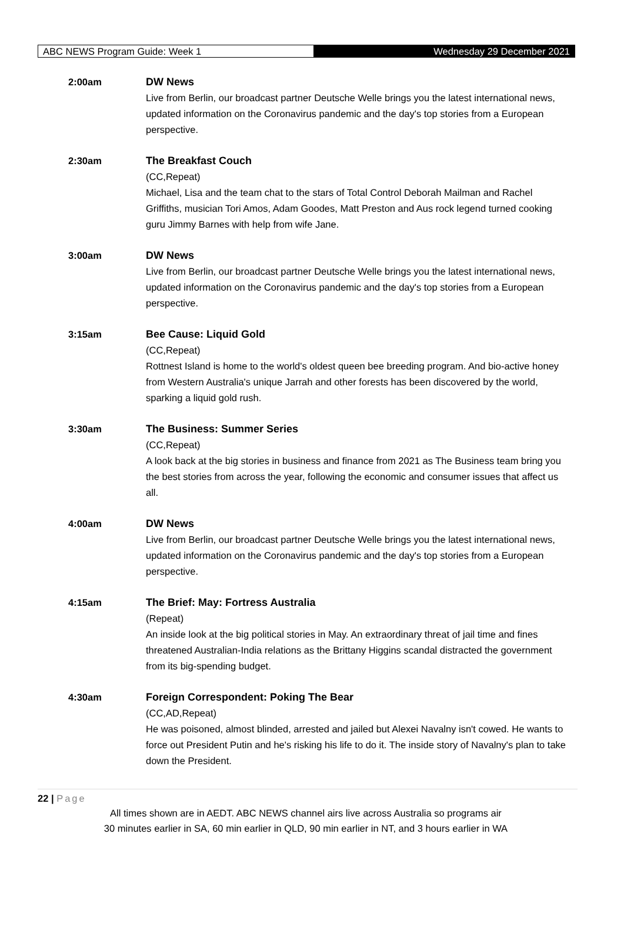ABC NEWS Program Guide: Week 1 Wednesday 29 December 2021
2:00am DW News
Live from Berlin, our broadcast partner Deutsche Welle brings you the latest international news, updated information on the Coronavirus pandemic and the day's top stories from a European perspective.
2:30am The Breakfast Couch
(CC,Repeat)
Michael, Lisa and the team chat to the stars of Total Control Deborah Mailman and Rachel Griffiths, musician Tori Amos, Adam Goodes, Matt Preston and Aus rock legend turned cooking guru Jimmy Barnes with help from wife Jane.
3:00am DW News
Live from Berlin, our broadcast partner Deutsche Welle brings you the latest international news, updated information on the Coronavirus pandemic and the day's top stories from a European perspective.
3:15am Bee Cause: Liquid Gold
(CC,Repeat)
Rottnest Island is home to the world's oldest queen bee breeding program. And bio-active honey from Western Australia's unique Jarrah and other forests has been discovered by the world, sparking a liquid gold rush.
3:30am The Business: Summer Series
(CC,Repeat)
A look back at the big stories in business and finance from 2021 as The Business team bring you the best stories from across the year, following the economic and consumer issues that affect us all.
4:00am DW News
Live from Berlin, our broadcast partner Deutsche Welle brings you the latest international news, updated information on the Coronavirus pandemic and the day's top stories from a European perspective.
4:15am The Brief: May: Fortress Australia
(Repeat)
An inside look at the big political stories in May. An extraordinary threat of jail time and fines threatened Australian-India relations as the Brittany Higgins scandal distracted the government from its big-spending budget.
4:30am Foreign Correspondent: Poking The Bear
(CC,AD,Repeat)
He was poisoned, almost blinded, arrested and jailed but Alexei Navalny isn't cowed. He wants to force out President Putin and he's risking his life to do it. The inside story of Navalny's plan to take down the President.
22 | Page
All times shown are in AEDT. ABC NEWS channel airs live across Australia so programs air
30 minutes earlier in SA, 60 min earlier in QLD, 90 min earlier in NT, and 3 hours earlier in WA